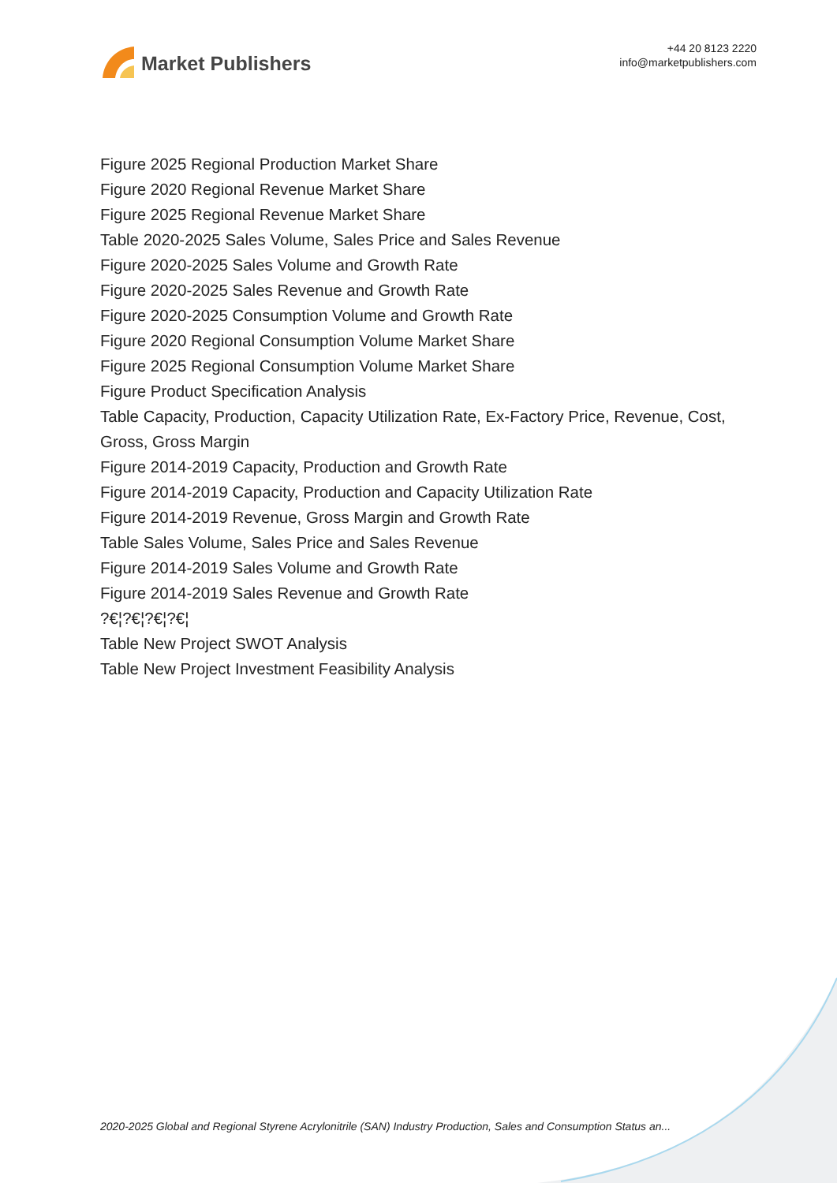Market Publishers
+44 20 8123 2220
info@marketpublishers.com
Figure 2025 Regional Production Market Share
Figure 2020 Regional Revenue Market Share
Figure 2025 Regional Revenue Market Share
Table 2020-2025 Sales Volume, Sales Price and Sales Revenue
Figure 2020-2025 Sales Volume and Growth Rate
Figure 2020-2025 Sales Revenue and Growth Rate
Figure 2020-2025 Consumption Volume and Growth Rate
Figure 2020 Regional Consumption Volume Market Share
Figure 2025 Regional Consumption Volume Market Share
Figure Product Specification Analysis
Table Capacity, Production, Capacity Utilization Rate, Ex-Factory Price, Revenue, Cost, Gross, Gross Margin
Figure 2014-2019 Capacity, Production and Growth Rate
Figure 2014-2019 Capacity, Production and Capacity Utilization Rate
Figure 2014-2019 Revenue, Gross Margin and Growth Rate
Table Sales Volume, Sales Price and Sales Revenue
Figure 2014-2019 Sales Volume and Growth Rate
Figure 2014-2019 Sales Revenue and Growth Rate
?€¦?€¦?€¦?€¦
Table New Project SWOT Analysis
Table New Project Investment Feasibility Analysis
2020-2025 Global and Regional Styrene Acrylonitrile (SAN) Industry Production, Sales and Consumption Status an...